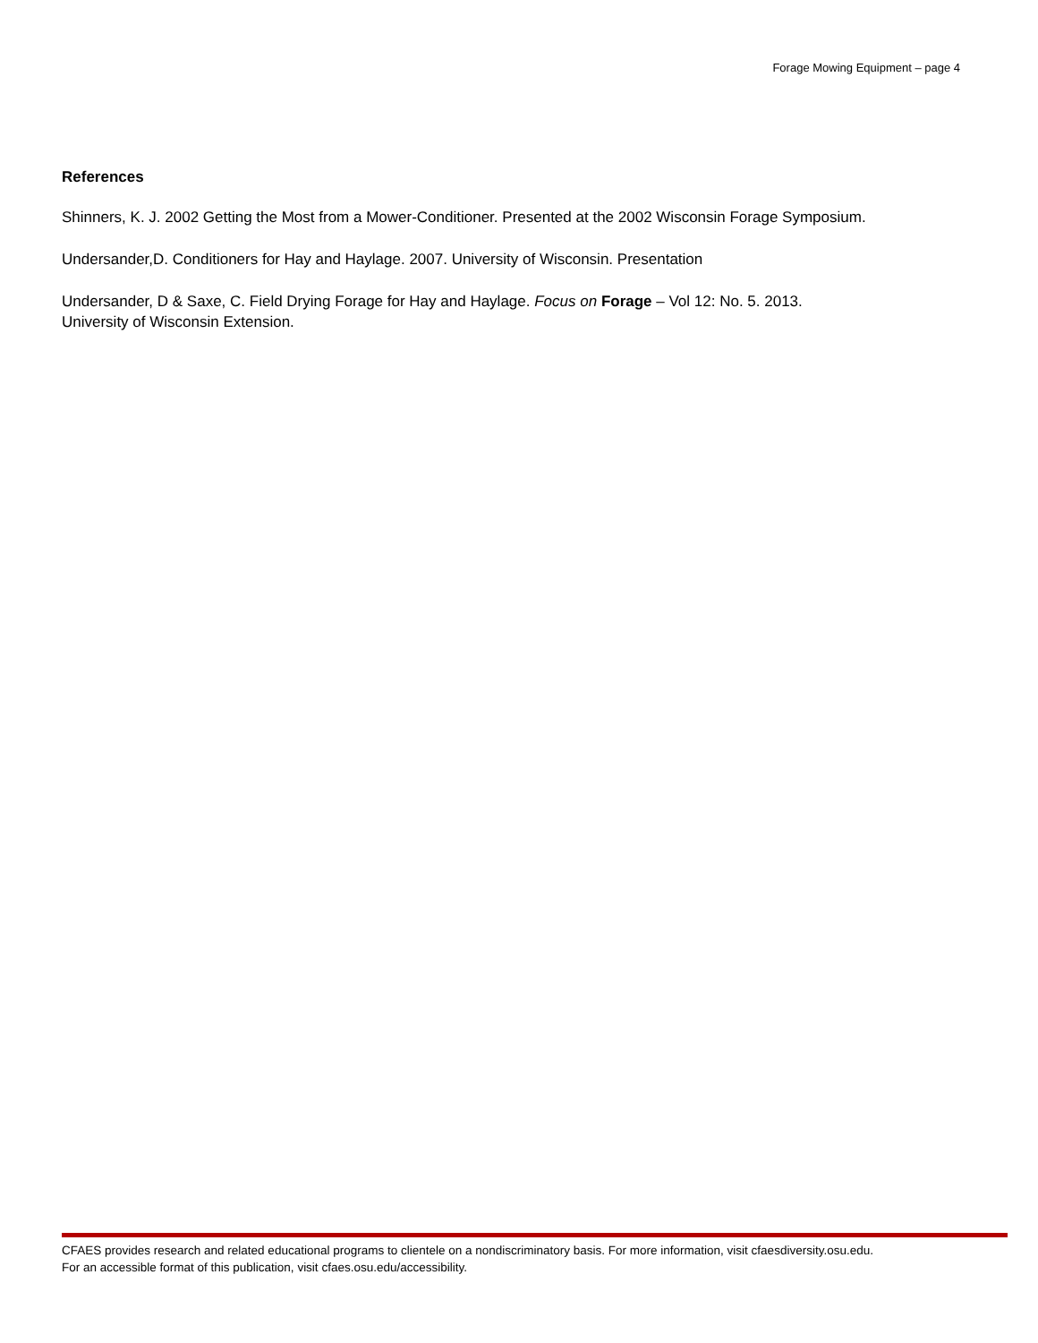Forage Mowing Equipment – page 4
References
Shinners, K. J. 2002 Getting the Most from a Mower-Conditioner. Presented at the 2002 Wisconsin Forage Symposium.
Undersander,D. Conditioners for Hay and Haylage. 2007. University of Wisconsin. Presentation
Undersander, D & Saxe, C. Field Drying Forage for Hay and Haylage. Focus on Forage – Vol 12: No. 5. 2013.
University of Wisconsin Extension.
CFAES provides research and related educational programs to clientele on a nondiscriminatory basis. For more information, visit cfaesdiversity.osu.edu.
For an accessible format of this publication, visit cfaes.osu.edu/accessibility.